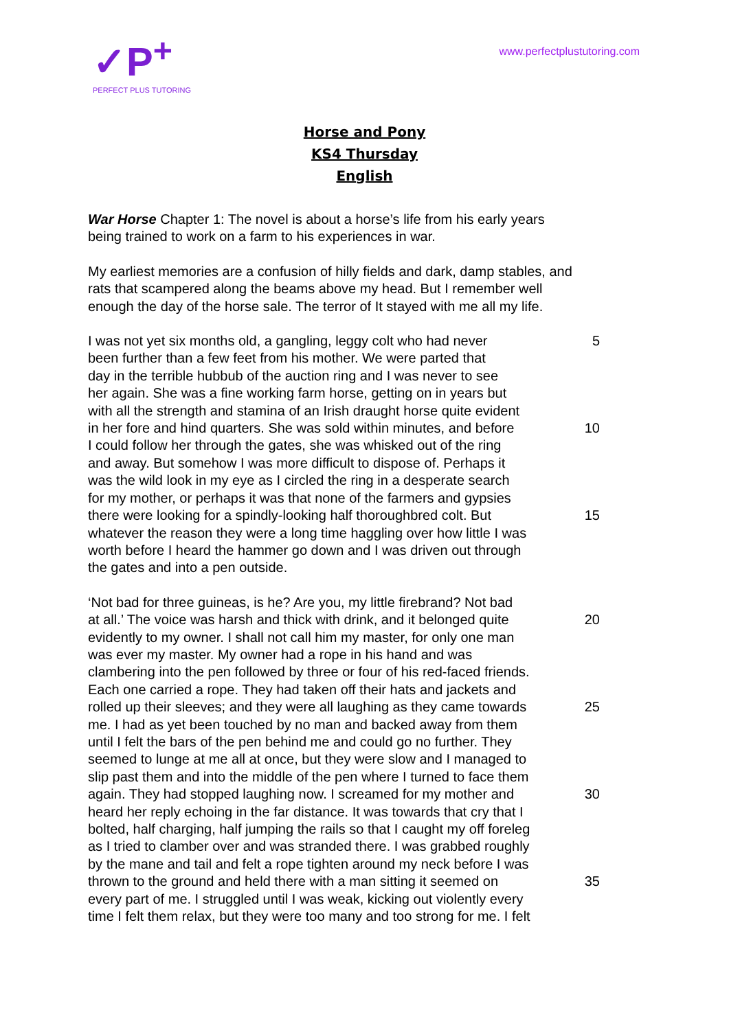✓P<sup>+</sup>
PERFECT PLUS TUTORING
www.perfectplustutoring.com
Horse and Pony
KS4 Thursday
English
War Horse Chapter 1: The novel is about a horse’s life from his early years being trained to work on a farm to his experiences in war.
My earliest memories are a confusion of hilly fields and dark, damp stables, and rats that scampered along the beams above my head. But I remember well enough the day of the horse sale. The terror of It stayed with me all my life.
I was not yet six months old, a gangling, leggy colt who had never
5
been further than a few feet from his mother. We were parted that
day in the terrible hubbub of the auction ring and I was never to see
her again. She was a fine working farm horse, getting on in years but
with all the strength and stamina of an Irish draught horse quite evident
in her fore and hind quarters. She was sold within minutes, and before
10
I could follow her through the gates, she was whisked out of the ring
and away. But somehow I was more difficult to dispose of. Perhaps it
was the wild look in my eye as I circled the ring in a desperate search
for my mother, or perhaps it was that none of the farmers and gypsies
there were looking for a spindly-looking half thoroughbred colt. But
15
whatever the reason they were a long time haggling over how little I was
worth before I heard the hammer go down and I was driven out through
the gates and into a pen outside.
‘Not bad for three guineas, is he? Are you, my little firebrand? Not bad
at all.’ The voice was harsh and thick with drink, and it belonged quite
20
evidently to my owner. I shall not call him my master, for only one man
was ever my master. My owner had a rope in his hand and was
clambering into the pen followed by three or four of his red-faced friends.
Each one carried a rope. They had taken off their hats and jackets and
rolled up their sleeves; and they were all laughing as they came towards
25
me. I had as yet been touched by no man and backed away from them
until I felt the bars of the pen behind me and could go no further. They
seemed to lunge at me all at once, but they were slow and I managed to
slip past them and into the middle of the pen where I turned to face them
again. They had stopped laughing now. I screamed for my mother and
30
heard her reply echoing in the far distance. It was towards that cry that I
bolted, half charging, half jumping the rails so that I caught my off foreleg
as I tried to clamber over and was stranded there. I was grabbed roughly
by the mane and tail and felt a rope tighten around my neck before I was
thrown to the ground and held there with a man sitting it seemed on
35
every part of me. I struggled until I was weak, kicking out violently every
time I felt them relax, but they were too many and too strong for me. I felt